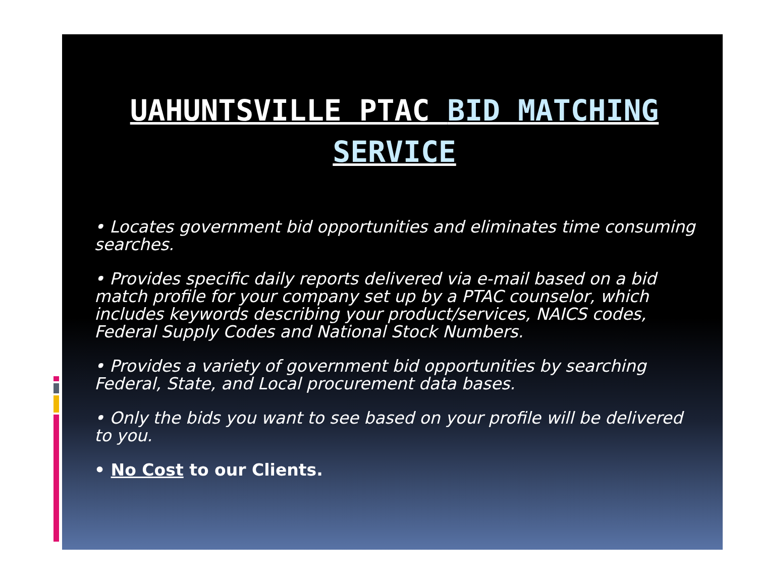UAHUNTSVILLE PTAC BID MATCHING SERVICE
• Locates government bid opportunities and eliminates time consuming searches.
• Provides specific daily reports delivered via e-mail based on a bid match profile for your company set up by a PTAC counselor, which includes keywords describing your product/services, NAICS codes, Federal Supply Codes and National Stock Numbers.
• Provides a variety of government bid opportunities by searching Federal, State, and Local procurement data bases.
• Only the bids you want to see based on your profile will be delivered to you.
• No Cost to our Clients.